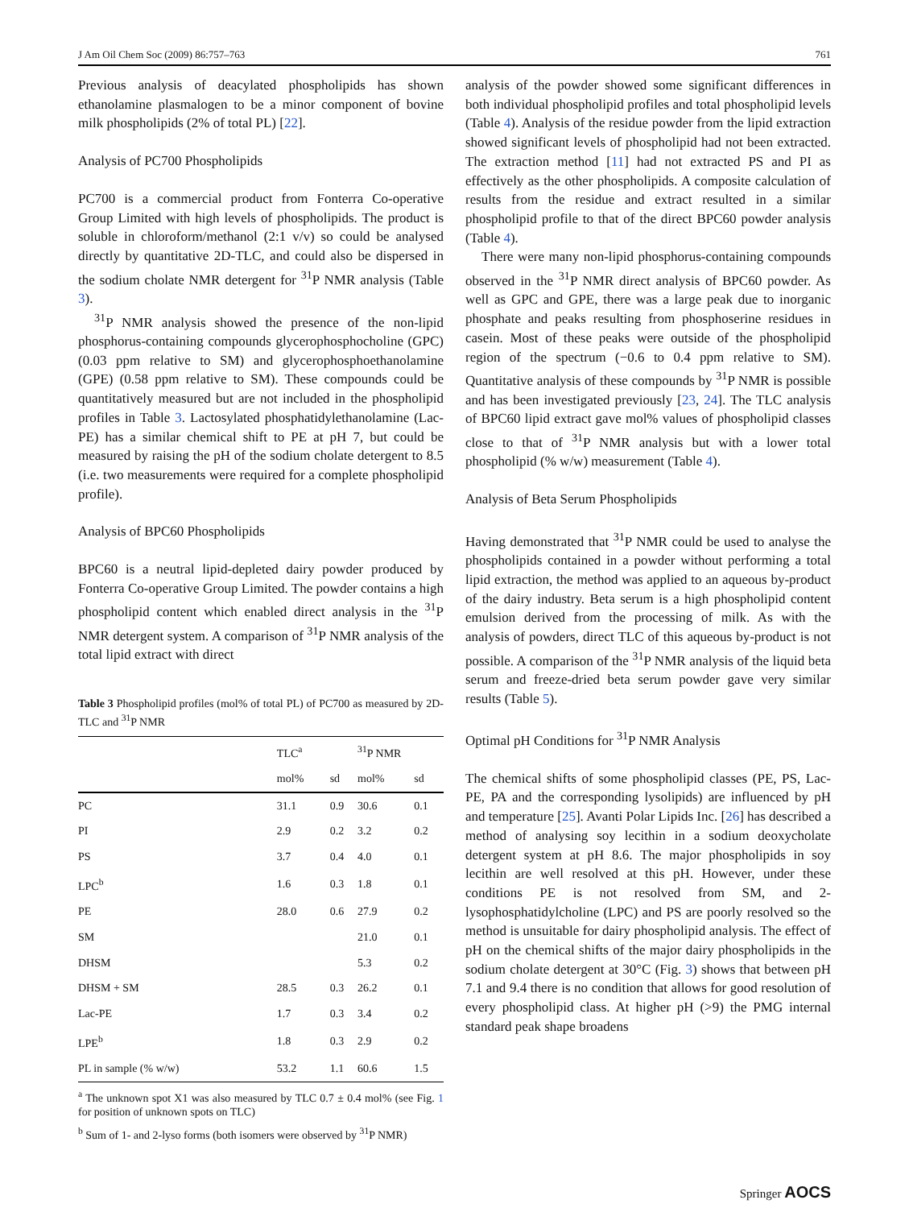J Am Oil Chem Soc (2009) 86:757–763 761
Previous analysis of deacylated phospholipids has shown ethanolamine plasmalogen to be a minor component of bovine milk phospholipids (2% of total PL) [22].
Analysis of PC700 Phospholipids
PC700 is a commercial product from Fonterra Co-operative Group Limited with high levels of phospholipids. The product is soluble in chloroform/methanol (2:1 v/v) so could be analysed directly by quantitative 2D-TLC, and could also be dispersed in the sodium cholate NMR detergent for <sup>31</sup>P NMR analysis (Table 3).
<sup>31</sup>P NMR analysis showed the presence of the non-lipid phosphorus-containing compounds glycerophosphocholine (GPC) (0.03 ppm relative to SM) and glycerophosphoethanolamine (GPE) (0.58 ppm relative to SM). These compounds could be quantitatively measured but are not included in the phospholipid profiles in Table 3. Lactosylated phosphatidylethanolamine (Lac-PE) has a similar chemical shift to PE at pH 7, but could be measured by raising the pH of the sodium cholate detergent to 8.5 (i.e. two measurements were required for a complete phospholipid profile).
Analysis of BPC60 Phospholipids
BPC60 is a neutral lipid-depleted dairy powder produced by Fonterra Co-operative Group Limited. The powder contains a high phospholipid content which enabled direct analysis in the <sup>31</sup>P NMR detergent system. A comparison of <sup>31</sup>P NMR analysis of the total lipid extract with direct
Table 3 Phospholipid profiles (mol% of total PL) of PC700 as measured by 2D-TLC and <sup>31</sup>P NMR
| | TLC<sup>a</sup> | | <sup>31</sup>P NMR | |
| --- | --- | --- | --- | --- |
| | mol% | sd | mol% | sd |
| PC | 31.1 | 0.9 | 30.6 | 0.1 |
| PI | 2.9 | 0.2 | 3.2 | 0.2 |
| PS | 3.7 | 0.4 | 4.0 | 0.1 |
| LPC<sup>b</sup> | 1.6 | 0.3 | 1.8 | 0.1 |
| PE | 28.0 | 0.6 | 27.9 | 0.2 |
| SM | | | 21.0 | 0.1 |
| DHSM | | | 5.3 | 0.2 |
| DHSM + SM | 28.5 | 0.3 | 26.2 | 0.1 |
| Lac-PE | 1.7 | 0.3 | 3.4 | 0.2 |
| LPE<sup>b</sup> | 1.8 | 0.3 | 2.9 | 0.2 |
| PL in sample (% w/w) | 53.2 | 1.1 | 60.6 | 1.5 |
<sup>a</sup> The unknown spot X1 was also measured by TLC 0.7 ± 0.4 mol% (see Fig. 1 for position of unknown spots on TLC)
<sup>b</sup> Sum of 1- and 2-lyso forms (both isomers were observed by <sup>31</sup>P NMR)
analysis of the powder showed some significant differences in both individual phospholipid profiles and total phospholipid levels (Table 4). Analysis of the residue powder from the lipid extraction showed significant levels of phospholipid had not been extracted. The extraction method [11] had not extracted PS and PI as effectively as the other phospholipids. A composite calculation of results from the residue and extract resulted in a similar phospholipid profile to that of the direct BPC60 powder analysis (Table 4).
There were many non-lipid phosphorus-containing compounds observed in the <sup>31</sup>P NMR direct analysis of BPC60 powder. As well as GPC and GPE, there was a large peak due to inorganic phosphate and peaks resulting from phosphoserine residues in casein. Most of these peaks were outside of the phospholipid region of the spectrum (−0.6 to 0.4 ppm relative to SM). Quantitative analysis of these compounds by <sup>31</sup>P NMR is possible and has been investigated previously [23, 24]. The TLC analysis of BPC60 lipid extract gave mol% values of phospholipid classes close to that of <sup>31</sup>P NMR analysis but with a lower total phospholipid (% w/w) measurement (Table 4).
Analysis of Beta Serum Phospholipids
Having demonstrated that <sup>31</sup>P NMR could be used to analyse the phospholipids contained in a powder without performing a total lipid extraction, the method was applied to an aqueous by-product of the dairy industry. Beta serum is a high phospholipid content emulsion derived from the processing of milk. As with the analysis of powders, direct TLC of this aqueous by-product is not possible. A comparison of the <sup>31</sup>P NMR analysis of the liquid beta serum and freeze-dried beta serum powder gave very similar results (Table 5).
Optimal pH Conditions for <sup>31</sup>P NMR Analysis
The chemical shifts of some phospholipid classes (PE, PS, Lac-PE, PA and the corresponding lysolipids) are influenced by pH and temperature [25]. Avanti Polar Lipids Inc. [26] has described a method of analysing soy lecithin in a sodium deoxycholate detergent system at pH 8.6. The major phospholipids in soy lecithin are well resolved at this pH. However, under these conditions PE is not resolved from SM, and 2-lysophosphatidylcholine (LPC) and PS are poorly resolved so the method is unsuitable for dairy phospholipid analysis. The effect of pH on the chemical shifts of the major dairy phospholipids in the sodium cholate detergent at 30°C (Fig. 3) shows that between pH 7.1 and 9.4 there is no condition that allows for good resolution of every phospholipid class. At higher pH (>9) the PMG internal standard peak shape broadens
Springer AOCS